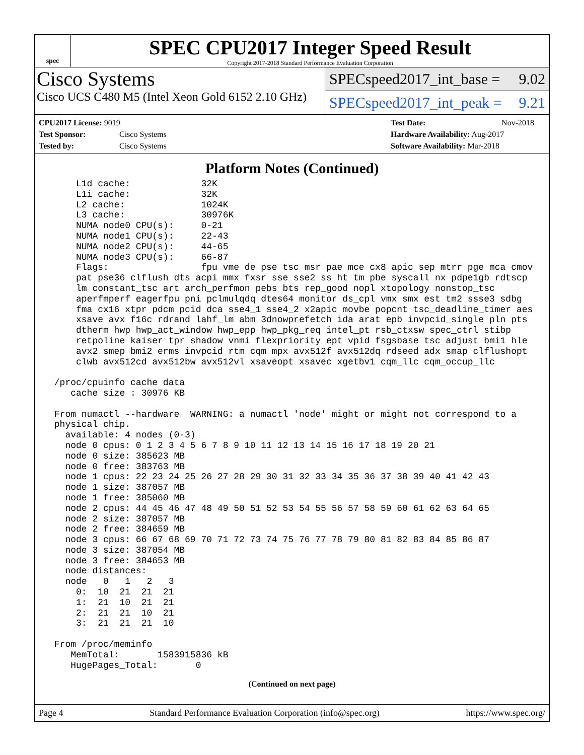spec
SPEC CPU2017 Integer Speed Result
Copyright 2017-2018 Standard Performance Evaluation Corporation
Cisco Systems
Cisco UCS C480 M5 (Intel Xeon Gold 6152 2.10 GHz)
SPECspeed2017_int_base = 9.02
SPECspeed2017_int_peak = 9.21
CPU2017 License: 9019
Test Sponsor: Cisco Systems
Tested by: Cisco Systems
Test Date: Nov-2018
Hardware Availability: Aug-2017
Software Availability: Mar-2018
Platform Notes (Continued)
     L1d cache:             32K
     L1i cache:             32K
     L2 cache:              1024K
     L3 cache:              30976K
     NUMA node0 CPU(s):     0-21
     NUMA node1 CPU(s):     22-43
     NUMA node2 CPU(s):     44-65
     NUMA node3 CPU(s):     66-87
     Flags:                 fpu vme de pse tsc msr pae mce cx8 apic sep mtrr pge mca cmov
     pat pse36 clflush dts acpi mmx fxsr sse sse2 ss ht tm pbe syscall nx pdpe1gb rdtscp
     lm constant_tsc art arch_perfmon pebs bts rep_good nopl xtopology nonstop_tsc
     aperfmperf eagerfpu pni pclmulqdq dtes64 monitor ds_cpl vmx smx est tm2 ssse3 sdbg
     fma cx16 xtpr pdcm pcid dca sse4_1 sse4_2 x2apic movbe popcnt tsc_deadline_timer aes
     xsave avx f16c rdrand lahf_lm abm 3dnowprefetch ida arat epb invpcid_single pln pts
     dtherm hwp hwp_act_window hwp_epp hwp_pkg_req intel_pt rsb_ctxsw spec_ctrl stibp
     retpoline kaiser tpr_shadow vnmi flexpriority ept vpid fsgsbase tsc_adjust bmi1 hle
     avx2 smep bmi2 erms invpcid rtm cqm mpx avx512f avx512dq rdseed adx smap clflushopt
     clwb avx512cd avx512bw avx512vl xsaveopt xsavec xgetbv1 cqm_llc cqm_occup_llc

 /proc/cpuinfo cache data
    cache size : 30976 KB

 From numactl --hardware  WARNING: a numactl 'node' might or might not correspond to a
 physical chip.
   available: 4 nodes (0-3)
   node 0 cpus: 0 1 2 3 4 5 6 7 8 9 10 11 12 13 14 15 16 17 18 19 20 21
   node 0 size: 385623 MB
   node 0 free: 383763 MB
   node 1 cpus: 22 23 24 25 26 27 28 29 30 31 32 33 34 35 36 37 38 39 40 41 42 43
   node 1 size: 387057 MB
   node 1 free: 385060 MB
   node 2 cpus: 44 45 46 47 48 49 50 51 52 53 54 55 56 57 58 59 60 61 62 63 64 65
   node 2 size: 387057 MB
   node 2 free: 384659 MB
   node 3 cpus: 66 67 68 69 70 71 72 73 74 75 76 77 78 79 80 81 82 83 84 85 86 87
   node 3 size: 387054 MB
   node 3 free: 384653 MB
   node distances:
   node   0   1   2   3
     0:  10  21  21  21
     1:  21  10  21  21
     2:  21  21  10  21
     3:  21  21  21  10

 From /proc/meminfo
    MemTotal:       1583915836 kB
    HugePages_Total:       0
(Continued on next page)
Page 4 Standard Performance Evaluation Corporation (info@spec.org) https://www.spec.org/